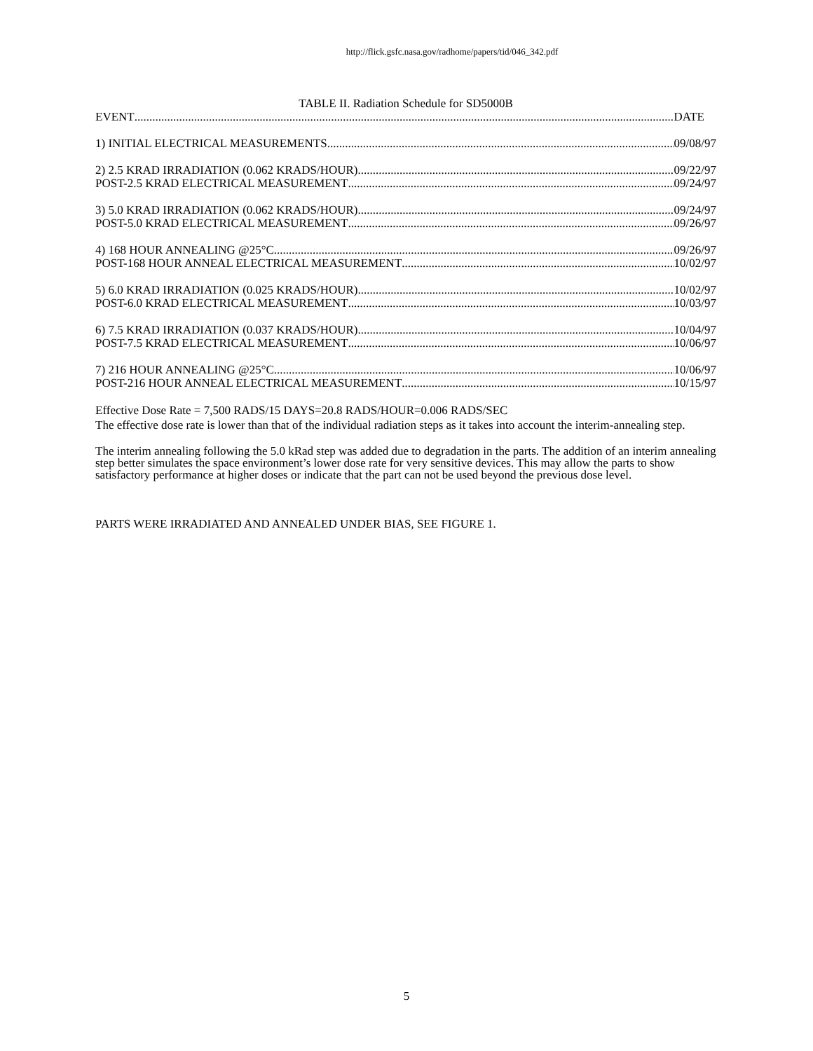http://flick.gsfc.nasa.gov/radhome/papers/tid/046_342.pdf
TABLE II. Radiation Schedule for SD5000B
EVENT DATE
1) INITIAL ELECTRICAL MEASUREMENTS 09/08/97
2) 2.5 KRAD IRRADIATION (0.062 KRADS/HOUR) 09/22/97
POST-2.5 KRAD ELECTRICAL MEASUREMENT 09/24/97
3) 5.0 KRAD IRRADIATION (0.062 KRADS/HOUR) 09/24/97
POST-5.0 KRAD ELECTRICAL MEASUREMENT 09/26/97
4) 168 HOUR ANNEALING @25°C 09/26/97
POST-168 HOUR ANNEAL ELECTRICAL MEASUREMENT 10/02/97
5) 6.0 KRAD IRRADIATION (0.025 KRADS/HOUR) 10/02/97
POST-6.0 KRAD ELECTRICAL MEASUREMENT 10/03/97
6) 7.5 KRAD IRRADIATION (0.037 KRADS/HOUR) 10/04/97
POST-7.5 KRAD ELECTRICAL MEASUREMENT 10/06/97
7) 216 HOUR ANNEALING @25°C 10/06/97
POST-216 HOUR ANNEAL ELECTRICAL MEASUREMENT 10/15/97
Effective Dose Rate = 7,500 RADS/15 DAYS=20.8 RADS/HOUR=0.006 RADS/SEC
The effective dose rate is lower than that of the individual radiation steps as it takes into account the interim-annealing step.
The interim annealing following the 5.0 kRad step was added due to degradation in the parts. The addition of an interim annealing step better simulates the space environment’s lower dose rate for very sensitive devices. This may allow the parts to show satisfactory performance at higher doses or indicate that the part can not be used beyond the previous dose level.
PARTS WERE IRRADIATED AND ANNEALED UNDER BIAS, SEE FIGURE 1.
5